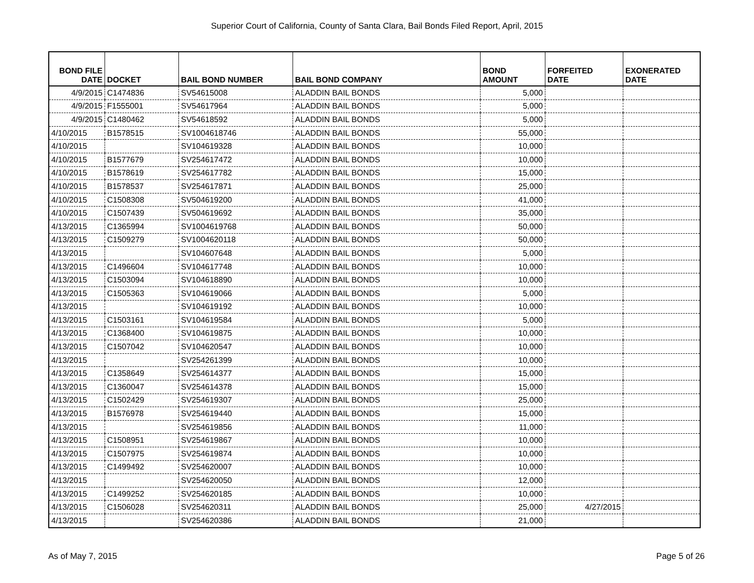Superior Court of California, County of Santa Clara, Bail Bonds Filed Report, April, 2015
| BOND FILE DATE | DOCKET | BAIL BOND NUMBER | BAIL BOND COMPANY | BOND AMOUNT | FORFEITED DATE | EXONERATED DATE |
| --- | --- | --- | --- | --- | --- | --- |
| 4/9/2015 | C1474836 | SV54615008 | ALADDIN BAIL BONDS | 5,000 | | |
| 4/9/2015 | F1555001 | SV54617964 | ALADDIN BAIL BONDS | 5,000 | | |
| 4/9/2015 | C1480462 | SV54618592 | ALADDIN BAIL BONDS | 5,000 | | |
| 4/10/2015 | B1578515 | SV1004618746 | ALADDIN BAIL BONDS | 55,000 | | |
| 4/10/2015 | | SV104619328 | ALADDIN BAIL BONDS | 10,000 | | |
| 4/10/2015 | B1577679 | SV254617472 | ALADDIN BAIL BONDS | 10,000 | | |
| 4/10/2015 | B1578619 | SV254617782 | ALADDIN BAIL BONDS | 15,000 | | |
| 4/10/2015 | B1578537 | SV254617871 | ALADDIN BAIL BONDS | 25,000 | | |
| 4/10/2015 | C1508308 | SV504619200 | ALADDIN BAIL BONDS | 41,000 | | |
| 4/10/2015 | C1507439 | SV504619692 | ALADDIN BAIL BONDS | 35,000 | | |
| 4/13/2015 | C1365994 | SV1004619768 | ALADDIN BAIL BONDS | 50,000 | | |
| 4/13/2015 | C1509279 | SV1004620118 | ALADDIN BAIL BONDS | 50,000 | | |
| 4/13/2015 | | SV104607648 | ALADDIN BAIL BONDS | 5,000 | | |
| 4/13/2015 | C1496604 | SV104617748 | ALADDIN BAIL BONDS | 10,000 | | |
| 4/13/2015 | C1503094 | SV104618890 | ALADDIN BAIL BONDS | 10,000 | | |
| 4/13/2015 | C1505363 | SV104619066 | ALADDIN BAIL BONDS | 5,000 | | |
| 4/13/2015 | | SV104619192 | ALADDIN BAIL BONDS | 10,000 | | |
| 4/13/2015 | C1503161 | SV104619584 | ALADDIN BAIL BONDS | 5,000 | | |
| 4/13/2015 | C1368400 | SV104619875 | ALADDIN BAIL BONDS | 10,000 | | |
| 4/13/2015 | C1507042 | SV104620547 | ALADDIN BAIL BONDS | 10,000 | | |
| 4/13/2015 | | SV254261399 | ALADDIN BAIL BONDS | 10,000 | | |
| 4/13/2015 | C1358649 | SV254614377 | ALADDIN BAIL BONDS | 15,000 | | |
| 4/13/2015 | C1360047 | SV254614378 | ALADDIN BAIL BONDS | 15,000 | | |
| 4/13/2015 | C1502429 | SV254619307 | ALADDIN BAIL BONDS | 25,000 | | |
| 4/13/2015 | B1576978 | SV254619440 | ALADDIN BAIL BONDS | 15,000 | | |
| 4/13/2015 | | SV254619856 | ALADDIN BAIL BONDS | 11,000 | | |
| 4/13/2015 | C1508951 | SV254619867 | ALADDIN BAIL BONDS | 10,000 | | |
| 4/13/2015 | C1507975 | SV254619874 | ALADDIN BAIL BONDS | 10,000 | | |
| 4/13/2015 | C1499492 | SV254620007 | ALADDIN BAIL BONDS | 10,000 | | |
| 4/13/2015 | | SV254620050 | ALADDIN BAIL BONDS | 12,000 | | |
| 4/13/2015 | C1499252 | SV254620185 | ALADDIN BAIL BONDS | 10,000 | | |
| 4/13/2015 | C1506028 | SV254620311 | ALADDIN BAIL BONDS | 25,000 | 4/27/2015 | |
| 4/13/2015 | | SV254620386 | ALADDIN BAIL BONDS | 21,000 | | |
As of May 7, 2015 Page 5 of 26